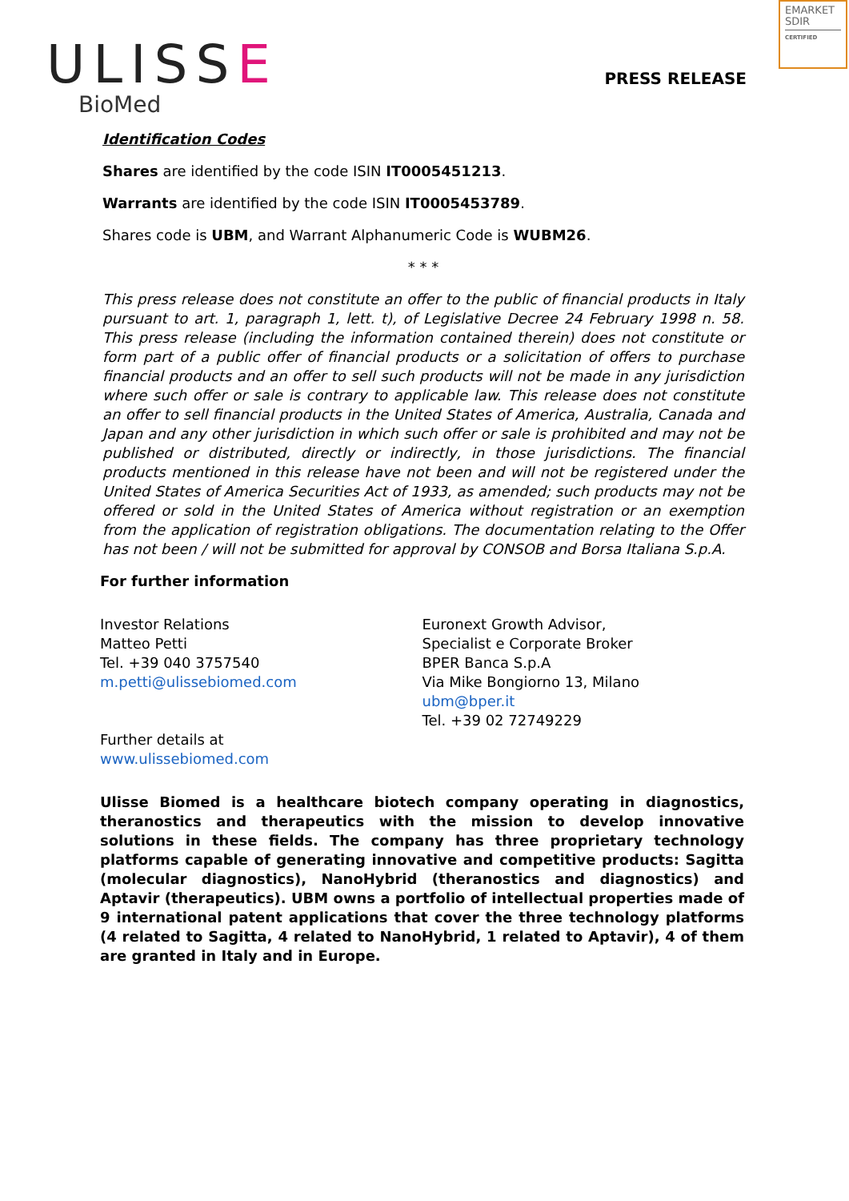EMARKET
SDIR
CERTIFIED
ULISSE
BioMed
PRESS RELEASE
Identification Codes
Shares are identified by the code ISIN IT0005451213.
Warrants are identified by the code ISIN IT0005453789.
Shares code is UBM, and Warrant Alphanumeric Code is WUBM26.
* * *
This press release does not constitute an offer to the public of financial products in Italy pursuant to art. 1, paragraph 1, lett. t), of Legislative Decree 24 February 1998 n. 58. This press release (including the information contained therein) does not constitute or form part of a public offer of financial products or a solicitation of offers to purchase financial products and an offer to sell such products will not be made in any jurisdiction where such offer or sale is contrary to applicable law. This release does not constitute an offer to sell financial products in the United States of America, Australia, Canada and Japan and any other jurisdiction in which such offer or sale is prohibited and may not be published or distributed, directly or indirectly, in those jurisdictions. The financial products mentioned in this release have not been and will not be registered under the United States of America Securities Act of 1933, as amended; such products may not be offered or sold in the United States of America without registration or an exemption from the application of registration obligations. The documentation relating to the Offer has not been / will not be submitted for approval by CONSOB and Borsa Italiana S.p.A.
For further information
Investor Relations
Matteo Petti
Tel. +39 040 3757540
m.petti@ulissebiomed.com
Further details at
www.ulissebiomed.com
Euronext Growth Advisor,
Specialist e Corporate Broker
BPER Banca S.p.A
Via Mike Bongiorno 13, Milano
ubm@bper.it
Tel. +39 02 72749229
Ulisse Biomed is a healthcare biotech company operating in diagnostics, theranostics and therapeutics with the mission to develop innovative solutions in these fields. The company has three proprietary technology platforms capable of generating innovative and competitive products: Sagitta (molecular diagnostics), NanoHybrid (theranostics and diagnostics) and Aptavir (therapeutics). UBM owns a portfolio of intellectual properties made of 9 international patent applications that cover the three technology platforms (4 related to Sagitta, 4 related to NanoHybrid, 1 related to Aptavir), 4 of them are granted in Italy and in Europe.